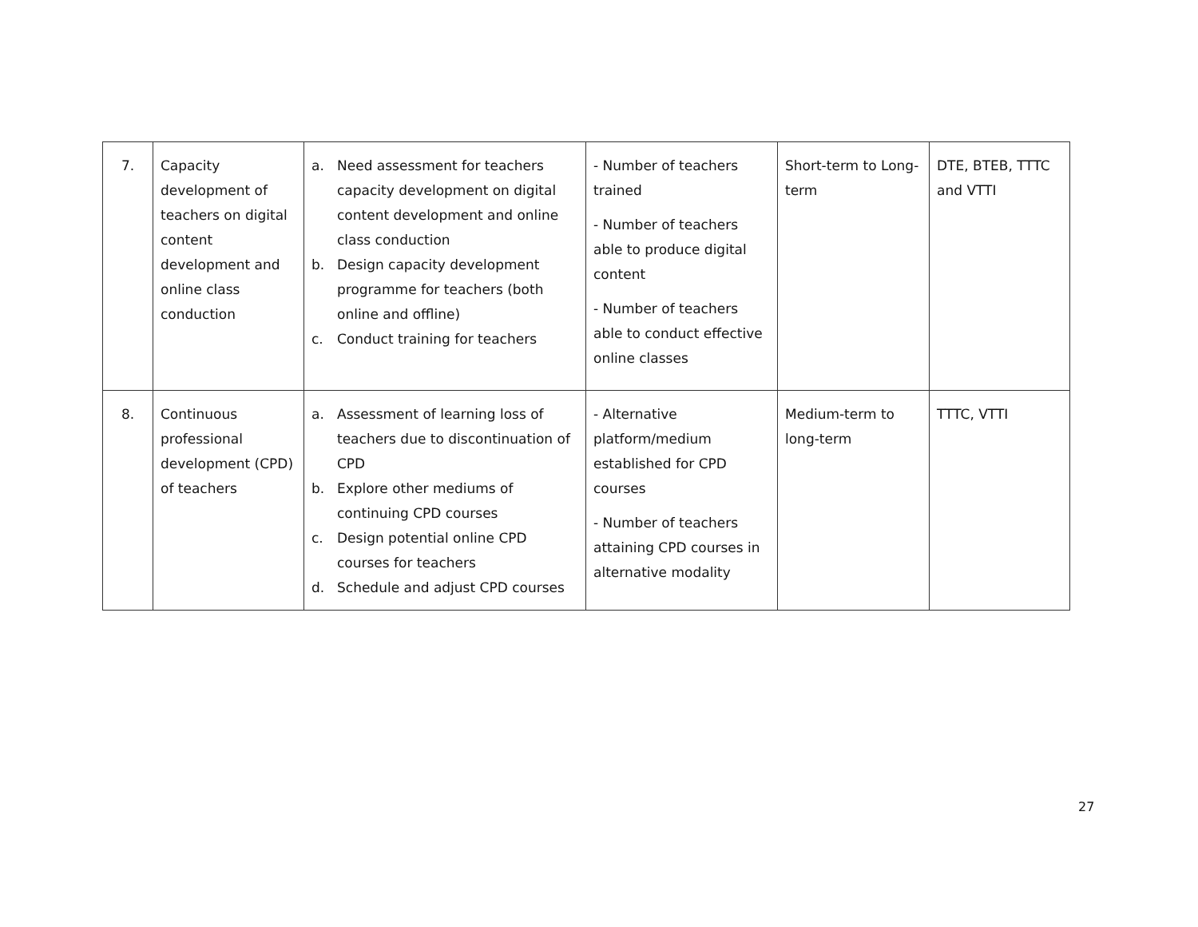| 7. | Capacity development of teachers on digital content development and online class conduction | a. Need assessment for teachers capacity development on digital content development and online class conduction b. Design capacity development programme for teachers (both online and offline) c. Conduct training for teachers | - Number of teachers trained - Number of teachers able to produce digital content - Number of teachers able to conduct effective online classes | Short-term to Long-term | DTE, BTEB, TTTC and VTTI |
| 8. | Continuous professional development (CPD) of teachers | a. Assessment of learning loss of teachers due to discontinuation of CPD b. Explore other mediums of continuing CPD courses c. Design potential online CPD courses for teachers d. Schedule and adjust CPD courses | - Alternative platform/medium established for CPD courses - Number of teachers attaining CPD courses in alternative modality | Medium-term to long-term | TTTC, VTTI |
27